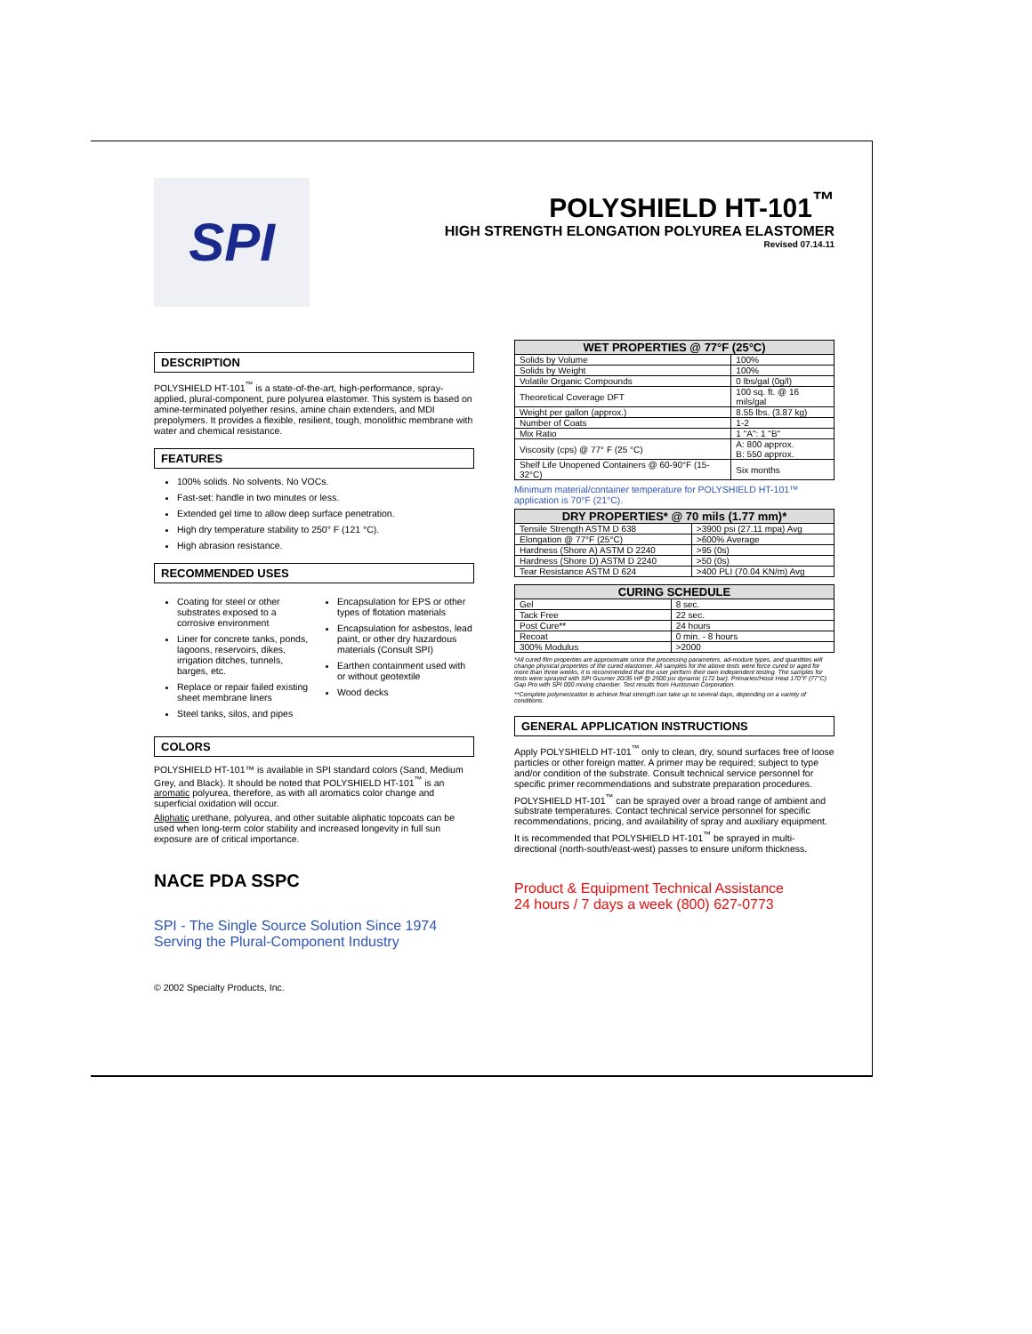SPI
POLYSHIELD HT-101<sup>™</sup>
HIGH STRENGTH ELONGATION POLYUREA ELASTOMER
Revised 07.14.11
DESCRIPTION
POLYSHIELD HT-101<sup>™</sup> is a state-of-the-art, high-performance, spray-applied, plural-component, pure polyurea elastomer. This system is based on amine-terminated polyether resins, amine chain extenders, and MDI prepolymers. It provides a flexible, resilient, tough, monolithic membrane with water and chemical resistance.
FEATURES
100% solids. No solvents. No VOCs.
Fast-set: handle in two minutes or less.
Extended gel time to allow deep surface penetration.
High dry temperature stability to 250° F (121 °C).
High abrasion resistance.
RECOMMENDED USES
Coating for steel or other substrates exposed to a corrosive environment
Liner for concrete tanks, ponds, lagoons, reservoirs, dikes, irrigation ditches, tunnels, barges, etc.
Replace or repair failed existing sheet membrane liners
Steel tanks, silos, and pipes
Encapsulation for EPS or other types of flotation materials
Encapsulation for asbestos, lead paint, or other dry hazardous materials (Consult SPI)
Earthen containment used with or without geotextile
Wood decks
COLORS
POLYSHIELD HT-101™ is available in SPI standard colors (Sand, Medium Grey, and Black). It should be noted that POLYSHIELD HT-101<sup>™</sup> is an aromatic polyurea, therefore, as with all aromatics color change and superficial oxidation will occur.
Aliphatic urethane, polyurea, and other suitable aliphatic topcoats can be used when long-term color stability and increased longevity in full sun exposure are of critical importance.
NACE PDA SSPC
SPI - The Single Source Solution Since 1974
Serving the Plural-Component Industry
© 2002 Specialty Products, Inc.
| WET PROPERTIES @ 77°F (25°C) | |
| --- | --- |
| Solids by Volume | 100% |
| Solids by Weight | 100% |
| Volatile Organic Compounds | 0 lbs/gal (0g/l) |
| Theoretical Coverage DFT | 100 sq. ft. @ 16 mils/gal |
| Weight per gallon (approx.) | 8.55 lbs. (3.87 kg) |
| Number of Coats | 1-2 |
| Mix Ratio | 1 "A": 1 "B" |
| Viscosity (cps) @ 77° F (25 °C) | A: 800 approx. B: 550 approx. |
| Shelf Life Unopened Containers @ 60-90°F (15-32°C) | Six months |
Minimum material/container temperature for POLYSHIELD HT-101™ application is 70°F (21°C).
| DRY PROPERTIES* @ 70 mils (1.77 mm)* | |
| --- | --- |
| Tensile Strength ASTM D 638 | >3900 psi (27.11 mpa) Avg |
| Elongation @ 77°F (25°C) | >600% Average |
| Hardness (Shore A) ASTM D 2240 | >95 (0s) |
| Hardness (Shore D) ASTM D 2240 | >50 (0s) |
| Tear Resistance ASTM D 624 | >400 PLI (70.04 KN/m) Avg |
| CURING SCHEDULE | |
| --- | --- |
| Gel | 8 sec. |
| Tack Free | 22 sec. |
| Post Cure** | 24 hours |
| Recoat | 0 min. - 8 hours |
| 300% Modulus | >2000 |
*All cured film properties are approximate since the processing parameters, ad-mixture types, and quantities will change physical properties of the cured elastomer. All samples for the above tests were force cured or aged for more than three weeks, it is recommended that the user perform their own independent testing. The samples for tests were sprayed with SPI Gusmer 20/35 HP @ 2500 psi dynamic (172 bar). Primaries/Hose Heat 170°F (77°C) Gap Pro with SPI 000 mixing chamber. Test results from Huntsman Corporation.
**Complete polymerization to achieve final strength can take up to several days, depending on a variety of conditions.
GENERAL APPLICATION INSTRUCTIONS
Apply POLYSHIELD HT-101<sup>™</sup> only to clean, dry, sound surfaces free of loose particles or other foreign matter. A primer may be required; subject to type and/or condition of the substrate. Consult technical service personnel for specific primer recommendations and substrate preparation procedures.
POLYSHIELD HT-101<sup>™</sup> can be sprayed over a broad range of ambient and substrate temperatures. Contact technical service personnel for specific recommendations, pricing, and availability of spray and auxiliary equipment.
It is recommended that POLYSHIELD HT-101<sup>™</sup> be sprayed in multi-directional (north-south/east-west) passes to ensure uniform thickness.
Product & Equipment Technical Assistance
24 hours / 7 days a week (800) 627-0773